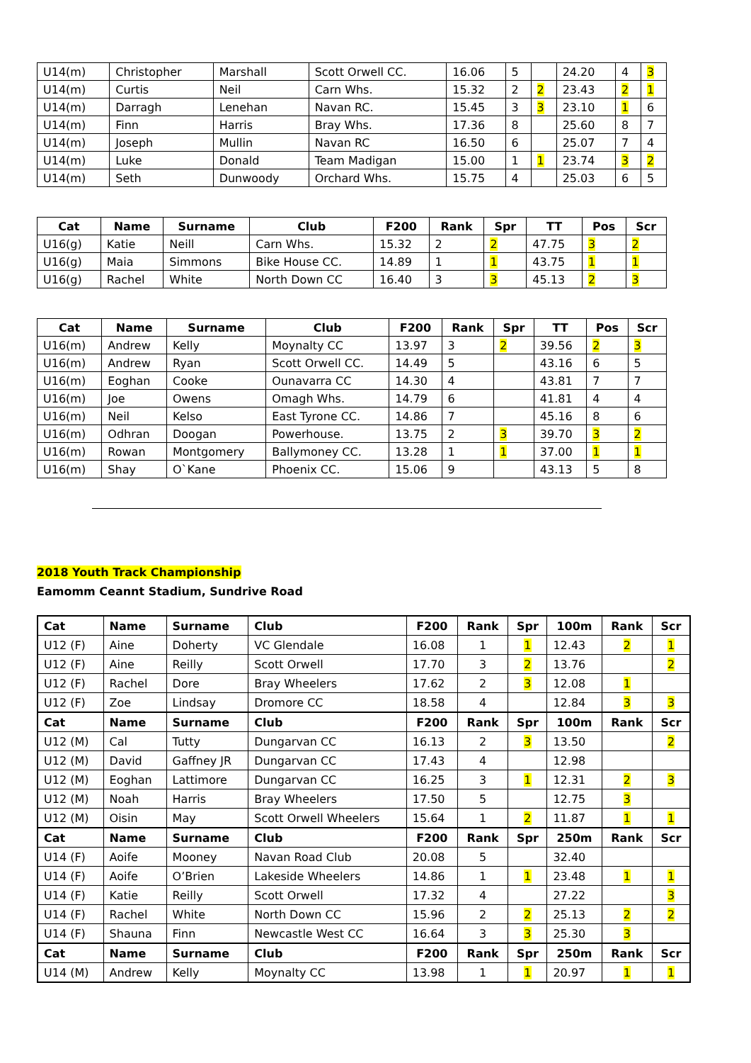| U14(m) | Christopher | Marshall | Scott Orwell CC. | 16.06 | 5 | | 24.20 | 4 | 3 |
| U14(m) | Curtis | Neil | Carn Whs. | 15.32 | 2 | 2 | 23.43 | 2 | 1 |
| U14(m) | Darragh | Lenehan | Navan RC. | 15.45 | 3 | 3 | 23.10 | 1 | 6 |
| U14(m) | Finn | Harris | Bray Whs. | 17.36 | 8 | | 25.60 | 8 | 7 |
| U14(m) | Joseph | Mullin | Navan RC | 16.50 | 6 | | 25.07 | 7 | 4 |
| U14(m) | Luke | Donald | Team Madigan | 15.00 | 1 | 1 | 23.74 | 3 | 2 |
| U14(m) | Seth | Dunwoody | Orchard Whs. | 15.75 | 4 | | 25.03 | 6 | 5 |
| Cat | Name | Surname | Club | F200 | Rank | Spr | TT | Pos | Scr |
| --- | --- | --- | --- | --- | --- | --- | --- | --- | --- |
| U16(g) | Katie | Neill | Carn Whs. | 15.32 | 2 | 2 | 47.75 | 3 | 2 |
| U16(g) | Maia | Simmons | Bike House CC. | 14.89 | 1 | 1 | 43.75 | 1 | 1 |
| U16(g) | Rachel | White | North Down CC | 16.40 | 3 | 3 | 45.13 | 2 | 3 |
| Cat | Name | Surname | Club | F200 | Rank | Spr | TT | Pos | Scr |
| --- | --- | --- | --- | --- | --- | --- | --- | --- | --- |
| U16(m) | Andrew | Kelly | Moynalty CC | 13.97 | 3 | 2 | 39.56 | 2 | 3 |
| U16(m) | Andrew | Ryan | Scott Orwell CC. | 14.49 | 5 | | 43.16 | 6 | 5 |
| U16(m) | Eoghan | Cooke | Ounavarra CC | 14.30 | 4 | | 43.81 | 7 | 7 |
| U16(m) | Joe | Owens | Omagh Whs. | 14.79 | 6 | | 41.81 | 4 | 4 |
| U16(m) | Neil | Kelso | East Tyrone CC. | 14.86 | 7 | | 45.16 | 8 | 6 |
| U16(m) | Odhran | Doogan | Powerhouse. | 13.75 | 2 | 3 | 39.70 | 3 | 2 |
| U16(m) | Rowan | Montgomery | Ballymoney CC. | 13.28 | 1 | 1 | 37.00 | 1 | 1 |
| U16(m) | Shay | O`Kane | Phoenix CC. | 15.06 | 9 | | 43.13 | 5 | 8 |
2018 Youth Track Championship
Eamomm Ceannt Stadium, Sundrive Road
| Cat | Name | Surname | Club | F200 | Rank | Spr | 100m | Rank | Scr |
| --- | --- | --- | --- | --- | --- | --- | --- | --- | --- |
| U12 (F) | Aine | Doherty | VC Glendale | 16.08 | 1 | 1 | 12.43 | 2 | 1 |
| U12 (F) | Aine | Reilly | Scott Orwell | 17.70 | 3 | 2 | 13.76 | | 2 |
| U12 (F) | Rachel | Dore | Bray Wheelers | 17.62 | 2 | 3 | 12.08 | 1 | |
| U12 (F) | Zoe | Lindsay | Dromore CC | 18.58 | 4 | | 12.84 | 3 | 3 |
| Cat | Name | Surname | Club | F200 | Rank | Spr | 100m | Rank | Scr |
| U12 (M) | Cal | Tutty | Dungarvan CC | 16.13 | 2 | 3 | 13.50 | | 2 |
| U12 (M) | David | Gaffney JR | Dungarvan CC | 17.43 | 4 | | 12.98 | | |
| U12 (M) | Eoghan | Lattimore | Dungarvan CC | 16.25 | 3 | 1 | 12.31 | 2 | 3 |
| U12 (M) | Noah | Harris | Bray Wheelers | 17.50 | 5 | | 12.75 | 3 | |
| U12 (M) | Oisin | May | Scott Orwell Wheelers | 15.64 | 1 | 2 | 11.87 | 1 | 1 |
| Cat | Name | Surname | Club | F200 | Rank | Spr | 250m | Rank | Scr |
| U14 (F) | Aoife | Mooney | Navan Road Club | 20.08 | 5 | | 32.40 | | |
| U14 (F) | Aoife | O’Brien | Lakeside Wheelers | 14.86 | 1 | 1 | 23.48 | 1 | 1 |
| U14 (F) | Katie | Reilly | Scott Orwell | 17.32 | 4 | | 27.22 | | 3 |
| U14 (F) | Rachel | White | North Down CC | 15.96 | 2 | 2 | 25.13 | 2 | 2 |
| U14 (F) | Shauna | Finn | Newcastle West CC | 16.64 | 3 | 3 | 25.30 | 3 | |
| Cat | Name | Surname | Club | F200 | Rank | Spr | 250m | Rank | Scr |
| U14 (M) | Andrew | Kelly | Moynalty CC | 13.98 | 1 | 1 | 20.97 | 1 | 1 |